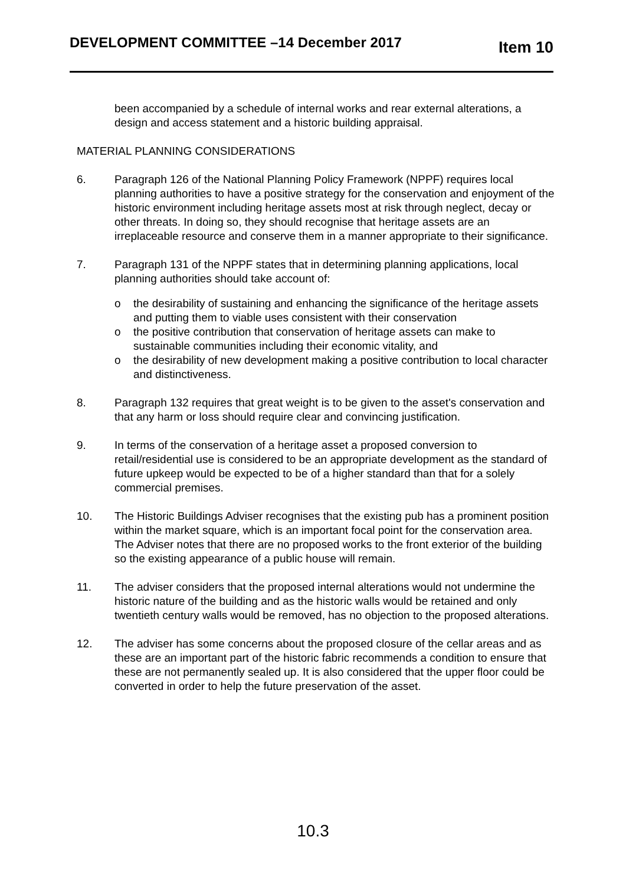DEVELOPMENT COMMITTEE –14 December 2017 Item 10
been accompanied by a schedule of internal works and rear external alterations, a design and access statement and a historic building appraisal.
MATERIAL PLANNING CONSIDERATIONS
6. Paragraph 126 of the National Planning Policy Framework (NPPF) requires local planning authorities to have a positive strategy for the conservation and enjoyment of the historic environment including heritage assets most at risk through neglect, decay or other threats. In doing so, they should recognise that heritage assets are an irreplaceable resource and conserve them in a manner appropriate to their significance.
7. Paragraph 131 of the NPPF states that in determining planning applications, local planning authorities should take account of:
o the desirability of sustaining and enhancing the significance of the heritage assets and putting them to viable uses consistent with their conservation
o the positive contribution that conservation of heritage assets can make to sustainable communities including their economic vitality, and
o the desirability of new development making a positive contribution to local character and distinctiveness.
8. Paragraph 132 requires that great weight is to be given to the asset's conservation and that any harm or loss should require clear and convincing justification.
9. In terms of the conservation of a heritage asset a proposed conversion to retail/residential use is considered to be an appropriate development as the standard of future upkeep would be expected to be of a higher standard than that for a solely commercial premises.
10. The Historic Buildings Adviser recognises that the existing pub has a prominent position within the market square, which is an important focal point for the conservation area. The Adviser notes that there are no proposed works to the front exterior of the building so the existing appearance of a public house will remain.
11. The adviser considers that the proposed internal alterations would not undermine the historic nature of the building and as the historic walls would be retained and only twentieth century walls would be removed, has no objection to the proposed alterations.
12. The adviser has some concerns about the proposed closure of the cellar areas and as these are an important part of the historic fabric recommends a condition to ensure that these are not permanently sealed up. It is also considered that the upper floor could be converted in order to help the future preservation of the asset.
10.3